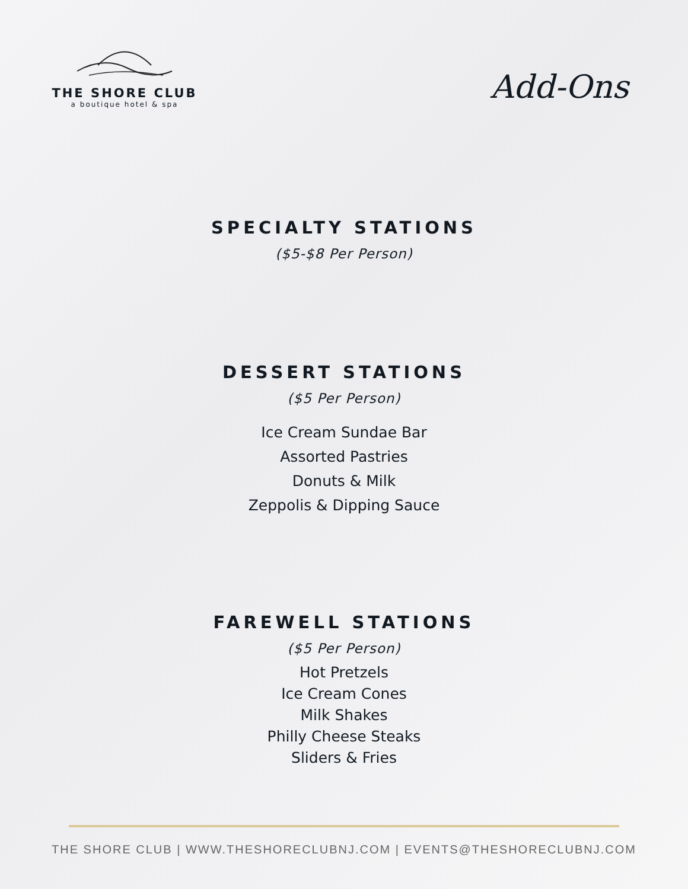THE SHORE CLUB
a boutique hotel & spa
Add-Ons
SPECIALTY STATIONS
($5-$8 Per Person)
DESSERT STATIONS
($5 Per Person)
Ice Cream Sundae Bar
Assorted Pastries
Donuts & Milk
Zeppolis & Dipping Sauce
FAREWELL STATIONS
($5 Per Person)
Hot Pretzels
Ice Cream Cones
Milk Shakes
Philly Cheese Steaks
Sliders & Fries
THE SHORE CLUB | WWW.THESHORECLUBNJ.COM | EVENTS@THESHORECLUBNJ.COM